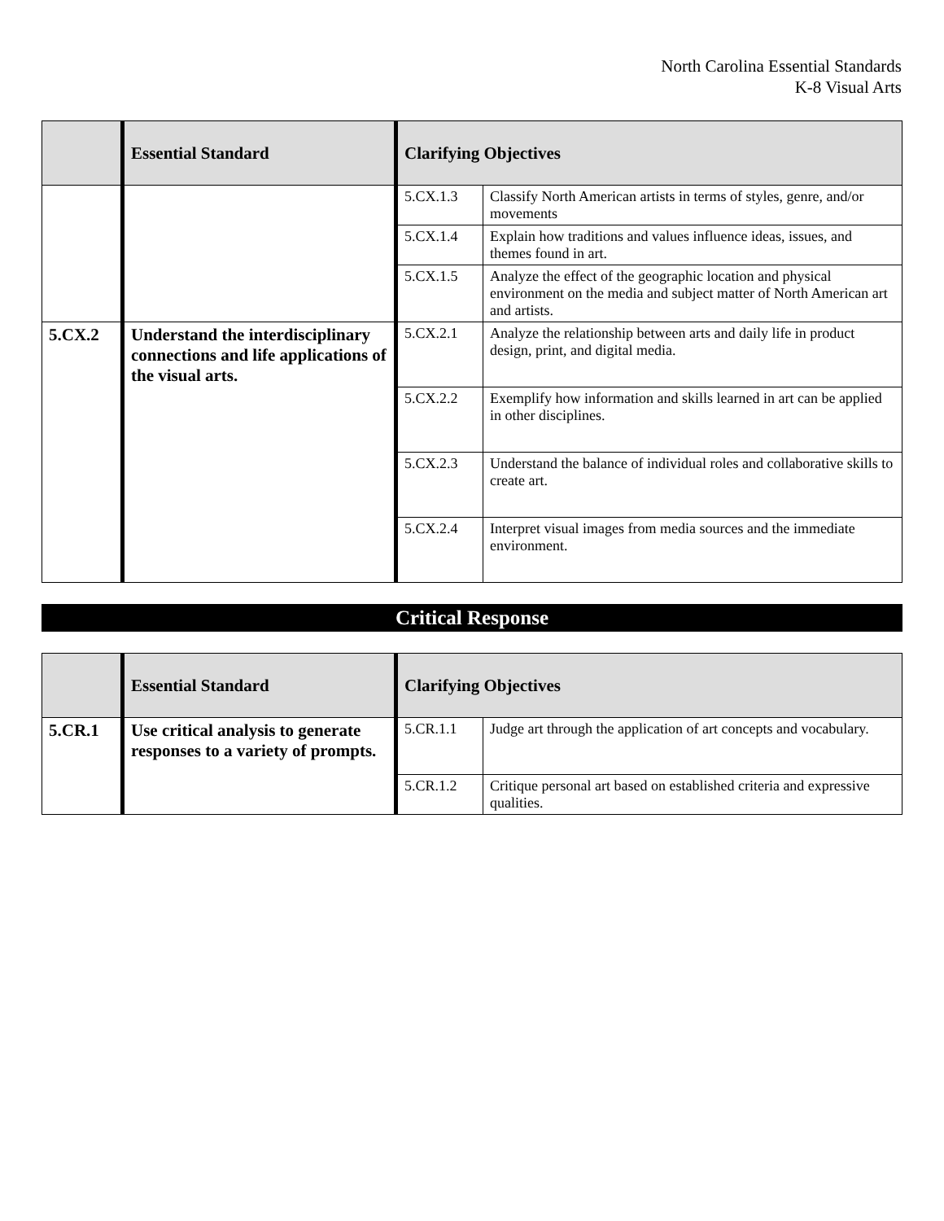North Carolina Essential Standards
K-8 Visual Arts
| | Essential Standard | Clarifying Objectives | |
| --- | --- | --- | --- |
| | | 5.CX.1.3 | Classify North American artists in terms of styles, genre, and/or movements |
| | | 5.CX.1.4 | Explain how traditions and values influence ideas, issues, and themes found in art. |
| | | 5.CX.1.5 | Analyze the effect of the geographic location and physical environment on the media and subject matter of North American art and artists. |
| 5.CX.2 | Understand the interdisciplinary connections and life applications of the visual arts. | 5.CX.2.1 | Analyze the relationship between arts and daily life in product design, print, and digital media. |
| | | 5.CX.2.2 | Exemplify how information and skills learned in art can be applied in other disciplines. |
| | | 5.CX.2.3 | Understand the balance of individual roles and collaborative skills to create art. |
| | | 5.CX.2.4 | Interpret visual images from media sources and the immediate environment. |
Critical Response
| | Essential Standard | Clarifying Objectives | |
| --- | --- | --- | --- |
| 5.CR.1 | Use critical analysis to generate responses to a variety of prompts. | 5.CR.1.1 | Judge art through the application of art concepts and vocabulary. |
| | | 5.CR.1.2 | Critique personal art based on established criteria and expressive qualities. |